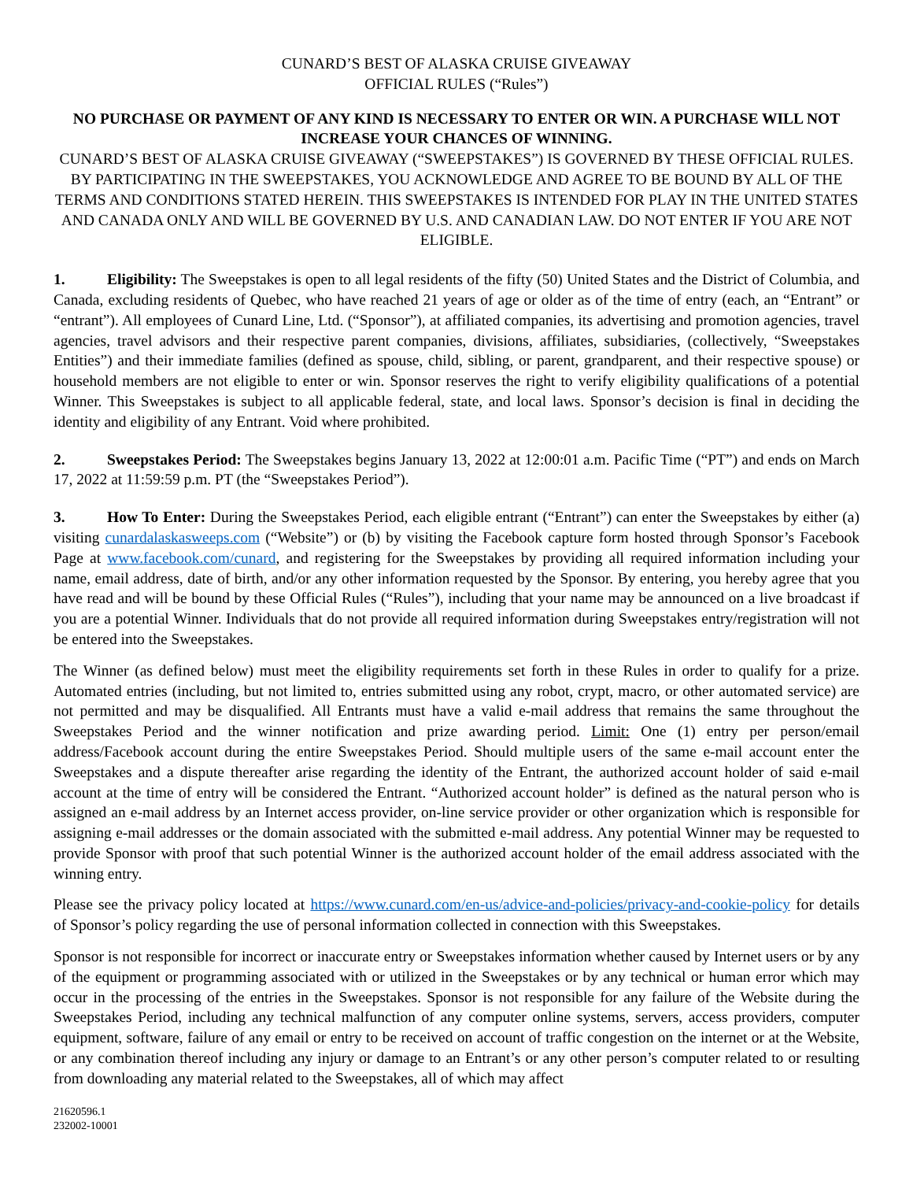CUNARD’S BEST OF ALASKA CRUISE GIVEAWAY
OFFICIAL RULES (“Rules”)
NO PURCHASE OR PAYMENT OF ANY KIND IS NECESSARY TO ENTER OR WIN. A PURCHASE WILL NOT INCREASE YOUR CHANCES OF WINNING.
CUNARD’S BEST OF ALASKA CRUISE GIVEAWAY (“SWEEPSTAKES”) IS GOVERNED BY THESE OFFICIAL RULES. BY PARTICIPATING IN THE SWEEPSTAKES, YOU ACKNOWLEDGE AND AGREE TO BE BOUND BY ALL OF THE TERMS AND CONDITIONS STATED HEREIN. THIS SWEEPSTAKES IS INTENDED FOR PLAY IN THE UNITED STATES AND CANADA ONLY AND WILL BE GOVERNED BY U.S. AND CANADIAN LAW. DO NOT ENTER IF YOU ARE NOT ELIGIBLE.
1. Eligibility: The Sweepstakes is open to all legal residents of the fifty (50) United States and the District of Columbia, and Canada, excluding residents of Quebec, who have reached 21 years of age or older as of the time of entry (each, an “Entrant” or “entrant”). All employees of Cunard Line, Ltd. (“Sponsor”), at affiliated companies, its advertising and promotion agencies, travel agencies, travel advisors and their respective parent companies, divisions, affiliates, subsidiaries, (collectively, “Sweepstakes Entities”) and their immediate families (defined as spouse, child, sibling, or parent, grandparent, and their respective spouse) or household members are not eligible to enter or win. Sponsor reserves the right to verify eligibility qualifications of a potential Winner. This Sweepstakes is subject to all applicable federal, state, and local laws. Sponsor’s decision is final in deciding the identity and eligibility of any Entrant. Void where prohibited.
2. Sweepstakes Period: The Sweepstakes begins January 13, 2022 at 12:00:01 a.m. Pacific Time (“PT”) and ends on March 17, 2022 at 11:59:59 p.m. PT (the “Sweepstakes Period”).
3. How To Enter: During the Sweepstakes Period, each eligible entrant (“Entrant”) can enter the Sweepstakes by either (a) visiting cunardalaskasweeps.com (“Website”) or (b) by visiting the Facebook capture form hosted through Sponsor’s Facebook Page at www.facebook.com/cunard, and registering for the Sweepstakes by providing all required information including your name, email address, date of birth, and/or any other information requested by the Sponsor. By entering, you hereby agree that you have read and will be bound by these Official Rules (“Rules”), including that your name may be announced on a live broadcast if you are a potential Winner. Individuals that do not provide all required information during Sweepstakes entry/registration will not be entered into the Sweepstakes.
The Winner (as defined below) must meet the eligibility requirements set forth in these Rules in order to qualify for a prize. Automated entries (including, but not limited to, entries submitted using any robot, crypt, macro, or other automated service) are not permitted and may be disqualified. All Entrants must have a valid e-mail address that remains the same throughout the Sweepstakes Period and the winner notification and prize awarding period. Limit: One (1) entry per person/email address/Facebook account during the entire Sweepstakes Period. Should multiple users of the same e-mail account enter the Sweepstakes and a dispute thereafter arise regarding the identity of the Entrant, the authorized account holder of said e-mail account at the time of entry will be considered the Entrant. “Authorized account holder” is defined as the natural person who is assigned an e-mail address by an Internet access provider, on-line service provider or other organization which is responsible for assigning e-mail addresses or the domain associated with the submitted e-mail address. Any potential Winner may be requested to provide Sponsor with proof that such potential Winner is the authorized account holder of the email address associated with the winning entry.
Please see the privacy policy located at https://www.cunard.com/en-us/advice-and-policies/privacy-and-cookie-policy for details of Sponsor’s policy regarding the use of personal information collected in connection with this Sweepstakes.
Sponsor is not responsible for incorrect or inaccurate entry or Sweepstakes information whether caused by Internet users or by any of the equipment or programming associated with or utilized in the Sweepstakes or by any technical or human error which may occur in the processing of the entries in the Sweepstakes. Sponsor is not responsible for any failure of the Website during the Sweepstakes Period, including any technical malfunction of any computer online systems, servers, access providers, computer equipment, software, failure of any email or entry to be received on account of traffic congestion on the internet or at the Website, or any combination thereof including any injury or damage to an Entrant’s or any other person’s computer related to or resulting from downloading any material related to the Sweepstakes, all of which may affect
21620596.1
232002-10001